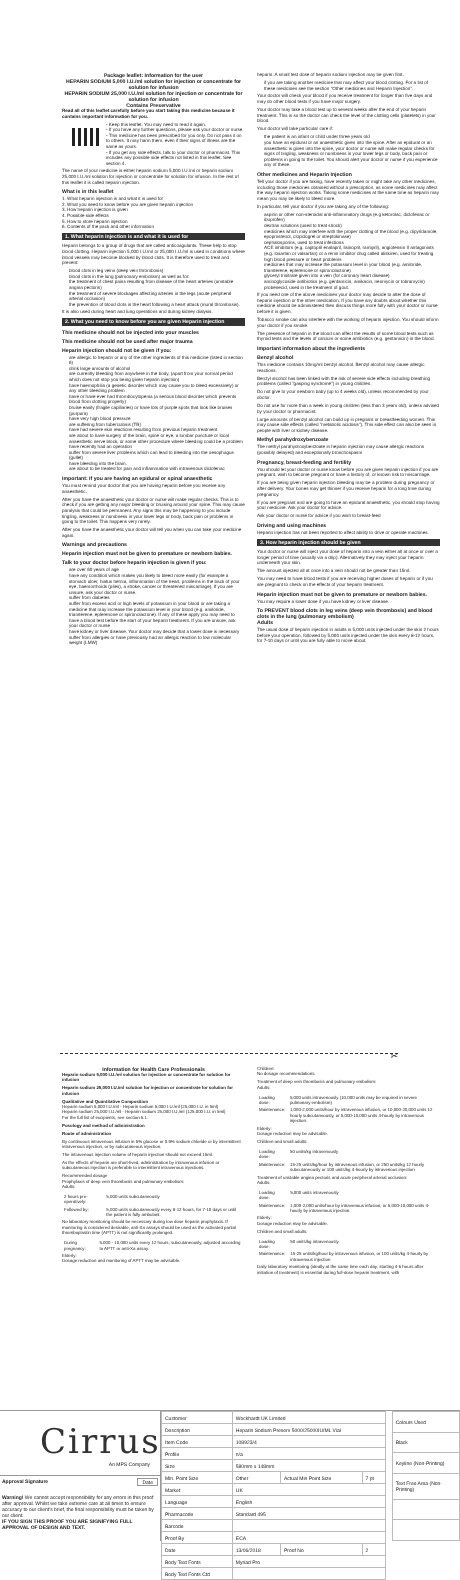Package leaflet: Information for the user
HEPARIN SODIUM 5,000 I.U./ml solution for injection or concentrate for solution for infusion
HEPARIN SODIUM 25,000 I.U./ml solution for injection or concentrate for solution for infusion
Contains Preservative
Read all of this leaflet carefully before you start taking this medicine because it contains important information for you.
- Keep this leaflet. You may need to read it again.
- If you have any further questions, please ask your doctor or nurse.
- This medicine has been prescribed for you only. Do not pass it on to others. It may harm them, even if their signs of illness are the same as yours.
- If you get any side effects, talk to your doctor or pharmacist. This includes any possible side effects not listed in this leaflet. See section 4.
The name of your medicine is either heparin sodium 5,000 I.U./ml or heparin sodium 25,000 I.U./ml solution for injection or concentrate for solution for infusion. In the rest of this leaflet it is called heparin injection.
What is in this leaflet
1. What heparin injection is and what it is used for
2. What you need to know before you are given heparin injection
3. How heparin injection is given
4. Possible side effects
5. How to store heparin injection
6. Contents of the pack and other information
1. What heparin injection is and what it is used for
Heparin belongs to a group of drugs that are called anticoagulants. These help to stop blood clotting. Heparin injection 5,000 I.U./ml or 25,000 I.U./ml is used in conditions where blood vessels may become blocked by blood clots. It is therefore used to treat and prevent:
blood clots in leg veins (deep vein thrombosis)
blood clots in the lung (pulmonary embolism) as well as for:
the treatment of chest pains resulting from disease of the heart arteries (unstable angina pectoris)
the treatment of severe blockages affecting arteries in the legs (acute peripheral arterial occlusion)
the prevention of blood clots in the heart following a heart attack (mural thrombosis).
It is also used during heart and lung operations and during kidney dialysis.
2. What you need to know before you are given Heparin injection
This medicine should not be injected into your muscles
This medicine should not be used after major trauma
Heparin injection should not be given if you:
are allergic to heparin or any of the other ingredients of this medicine (listed in section 6)
drink large amounts of alcohol
are currently bleeding from anywhere in the body, (apart from your normal period which does not stop you being given heparin injection)
have haemophilia (a genetic disorder which may cause you to bleed excessively) or any other bleeding problem
have or have ever had thrombocytopenia (a serious blood disorder which prevents blood from clotting properly)
bruise easily (fragile capillaries) or have lots of purple spots that look like bruises (purpura)
have very high blood pressure
are suffering from tuberculosis (TB)
have had severe skin reactions resulting from previous heparin treatment
are about to have surgery of the brain, spine or eye, a lumbar puncture or local anaesthetic nerve block, or some other procedure where bleeding could be a problem
have recently had an operation
suffer from severe liver problems which can lead to bleeding into the oesophagus (gullet)
have bleeding into the brain.
are about to be treated for pain and inflammation with intravenous diclofenac
Important: If you are having an epidural or spinal anaesthetic
You must remind your doctor that you are having heparin before you receive any anaesthetic.
After you have the anaesthetic your doctor or nurse will make regular checks. This is to check if you are getting any major bleeding or bruising around your spine. This may cause paralysis that could be permanent. Any signs this may be happening to you include tingling, weakness or numbness in your lower legs or body, back pain or problems in going to the toilet. This happens very rarely.
After you have the anaesthetic your doctor will tell you when you can take your medicine again.
Warnings and precautions
Heparin injection must not be given to premature or newborn babies.
Talk to your doctor before heparin injection is given if you:
are over 60 years of age
have any condition which makes you likely to bleed more easily (for example a stomach ulcer, hiatus hernia, inflammation of the heart, problems in the back of your eye, haemorrhoids (piles), a stroke, cancer or threatened miscarriage), If you are unsure, ask your doctor or nurse.
suffer from diabetes
suffer from excess acid or high levels of potassium in your blood or are taking a medicine that may increase the potassium level in your blood (e.g. amiloride, triamterene, eplerenone or spironolactone). If any of these apply you may need to have a blood test before the start of your heparin treatment. If you are unsure, ask your doctor or nurse
have kidney or liver disease. Your doctor may decide that a lower dose is necessary
suffer from allergies or have previously had an allergic reaction to low molecular weight (LMW)
heparin. A small test dose of heparin sodium injection may be given first.
if you are taking another medicine that may affect your blood clotting. For a list of these medicines see the section "Other medicines and Heparin Injection".
Your doctor will check your blood if you receive treatment for longer than five days and may do other blood tests if you have major surgery.
Your doctor may take a blood test up to several weeks after the end of your heparin treatment. This is so the doctor can check the level of the clotting cells (platelets) in your blood.
Your doctor will take particular care if:
the patient is an infant or child under three years old
you have an epidural or an anaesthetic given into the spine. After an epidural or an anaesthetic is given into the spine, your doctor or nurse will make regular checks for signs of tingling, weakness or numbness in your lower legs or body, back pain or problems in going to the toilet. You should alert your doctor or nurse if you experience any of these.
Other medicines and Heparin Injection
Tell your doctor if you are taking, have recently taken or might take any other medicines, including those medicines obtained without a prescription, as some medicines may affect the way heparin injection works. Taking some medicines at the same time as heparin may mean you may be likely to bleed more.
In particular, tell your doctor if you are taking any of the following:
aspirin or other non-steroidal anti-inflammatory drugs (e.g ketorolac, diclofenac or ibuprofen)
dextran solutions (used to treat shock)
medicines which may interfere with the proper clotting of the blood (e.g. dipyridamole, epoprostenol, clopidogrel or streptokinase)
cephalosporins, used to treat infections
ACE inhibitors (e.g. captopril enalapril, lisinopril, ramipril), angiotensin II antagonists (e.g. losartan or valsartan) or a renin inhibitor drug called aliskiren, used for treating high blood pressure or heart problems
medicines that may increase the potassium level in your blood (e.g. amiloride, triamterene, eplerenone or spironolactone)
glyceryl trinitrate given into a vein (for coronary heart disease)
aminoglycoside antibiotics (e.g. gentamicin, amikacin, neomycin or tobramycin)
probenecid, used in the treatment of gout.
If you need one of the above medicines your doctor may decide to alter the dose of heparin injection or the other medication. If you have any doubts about whether this medicine should be administered then discuss things more fully with your doctor or nurse before it is given.
Tobacco smoke can also interfere with the working of heparin injection. You should inform your doctor if you smoke.
The presence of heparin in the blood can affect the results of some blood tests such as thyroid tests and the levels of calcium or some antibiotics (e.g. gentamicin) in the blood.
Important information about the ingredients
Benzyl alcohol
This medicine contains 10mg/ml benzyl alcohol. Benzyl alcohol may cause allergic reactions.
Benzyl alcohol has been linked with the risk of severe side effects including breathing problems (called "gasping syndrome") in young children.
Do not give to your newborn baby (up to 4 weeks old), unless recommended by your doctor.
Do not use for more than a week in young children (less than 3 years old), unless advised by your doctor or pharmacist.
Large amounts of benzyl alcohol can build up in pregnant or breastfeeding women. This may cause side effects (called "metabolic acidosis"). This side effect can also be seen in people with liver or kidney disease.
Methyl parahydroxybenzoate
The methyl parahydroxybenzoate in heparin injection may cause allergic reactions (possibly delayed) and exceptionally bronchospasm
Pregnancy, breast-feeding and fertility
You should let your doctor or nurse know before you are given heparin injection if you are pregnant, wish to become pregnant or have a history of, or known risk to miscarriage.
If you are being given heparin injection bleeding may be a problem during pregnancy or after delivery. Your bones may get thinner if you receive heparin for a long time during pregnancy.
If you are pregnant and are going to have an epidural anaesthetic, you should stop having your medicine. Ask your doctor for advice.
Ask your doctor or nurse for advice if you wish to breast-feed
Driving and using machines
Heparin injection has not been reported to affect ability to drive or operate machines.
3. How heparin injection should be given
Your doctor or nurse will inject your dose of heparin into a vein either all at once or over a longer period of time (usually via a drip). Alternatively they may inject your heparin underneath your skin.
The amount injected all at once into a vein should not be greater than 15ml.
You may need to have blood tests if you are receiving higher doses of heparin or if you are pregnant to check on the effects of your heparin treatment.
Heparin injection must not be given to premature or newborn babies.
You may require a lower dose if you have kidney or liver disease.
To PREVENT blood clots in leg veins (deep vein thrombosis) and blood clots in the lung (pulmonary embolism)
Adults
The usual dose of heparin injection in adults is 5,000 units injected under the skin 2 hours before your operation, followed by 5,000 units injected under the skin every 8-12 hours, for 7-10 days or until you are fully able to move about.
✂
Information for Health Care Professionals
Heparin sodium 5,000 I.U./ml solution for injection or concentrate for solution for infusion
Heparin sodium 25,000 I.U./ml solution for injection or concentrate for solution for infusion
Qualitative and Quantitative Composition
Heparin sodium 5,000 I.U./ml - Heparin sodium 5,000 I.U./ml (25,000 I.U. in 5ml)
Heparin sodium 25,000 I.U./ml - Heparin sodium 25,000 I.U./ml (125,000 I.U. in 5ml)
For the full list of excipients, see section 6.1.
Posology and method of administration
Route of administration
By continuous intravenous infusion in 5% glucose or 0.9% sodium chloride or by intermittent intravenous injection, or by subcutaneous injection.
The intravenous injection volume of heparin injection should not exceed 15ml.
As the effects of heparin are short-lived, administration by intravenous infusion or subcutaneous injection is preferable to intermittent intravenous injections.
Recommended dosage
Prophylaxis of deep vein thrombosis and pulmonary embolism:
Adults:
| 2 hours pre-operatively: | 5,000 units subcutaneously |
| Followed by: | 5,000 units subcutaneously every 8-12 hours, for 7-10 days or until the patient is fully ambulant. |
No laboratory monitoring should be necessary during low dose heparin prophylaxis. If monitoring is considered desirable, anti-Xa assays should be used as the activated partial thromboplastin time (APTT) is not significantly prolonged.
| During pregnancy: | 5,000 - 10,000 units every 12 hours, subcutaneously, adjusted according to APTT or anti-Xa assay. |
Elderly:
Dosage reduction and monitoring of APTT may be advisable.
Children:
No dosage recommendations.
Treatment of deep vein thrombosis and pulmonary embolism:
Adults:
| Loading dose: | 5,000 units intravenously (10,000 units may be required in severe pulmonary embolism) |
| Maintenance: | 1,000-2,000 units/hour by intravenous infusion, or 10,000-20,000 units 12 hourly subcutaneously, or 5,000-10,000 units 4-hourly by intravenous injection. |
Elderly:
Dosage reduction may be advisable.
Children and small adults:
| Loading dose: | 50 units/kg intravenously |
| Maintenance: | 15-25 units/kg/hour by intravenous infusion, or 250 units/kg 12 hourly subcutaneously or 100 units/kg 4-hourly by intravenous injection |
Treatment of unstable angina pectoris and acute peripheral arterial occlusion:
Adults:
| Loading dose: | 5,000 units intravenously |
| Maintenance: | 1,000-2,000 units/hour by intravenous infusion, or 5,000-10,000 units 4-hourly by intravenous injection. |
Elderly:
Dosage reduction may be advisable.
Children and small adults:
| Loading dose: | 50 units/kg intravenously |
| Maintenance: | 15-25 units/kg/hour by intravenous infusion, or 100 units/kg 4-hourly by intravenous injection |
Daily laboratory monitoring (ideally at the same time each day, starting 4-6 hours after initiation of treatment) is essential during full-dose heparin treatment, with
Cirrus
An MPS Company
Approval Signature Date
Warning! We cannot accept responsibility for any errors in this proof after approval. Whilst we take extreme care at all times to ensure accuracy to our client's brief, the final responsibility must be taken by our client.
IF YOU SIGN THIS PROOF YOU ARE SIGNIFYING FULL APPROVAL OF DESIGN AND TEXT.
| Customer | Wockhardt UK Limited | | |
| Description | Heparin Sodium Preserv 5000/25000IU/ML Vial | | |
| Item Code | 108923/4 | | |
| Profile | n/a | | |
| Size | 580mm x 148mm | | |
| Min. Point Size | Other | Actual Min Point Size | 7 pt |
| Market | UK | | |
| Language | English | | |
| Pharmacode | Standard 495 | | |
| Barcode | | | |
| Proof By | ECA | | |
| Date | 13/06/2018 | Proof No | 2 |
| Body Text Fonts | Myriad Pro | | |
| Body Text Fonts Ctd | | | |
| Colours Used |
| Black |
| Keyline (Non-Printing) |
| Text Free Area (Non-Printing) |